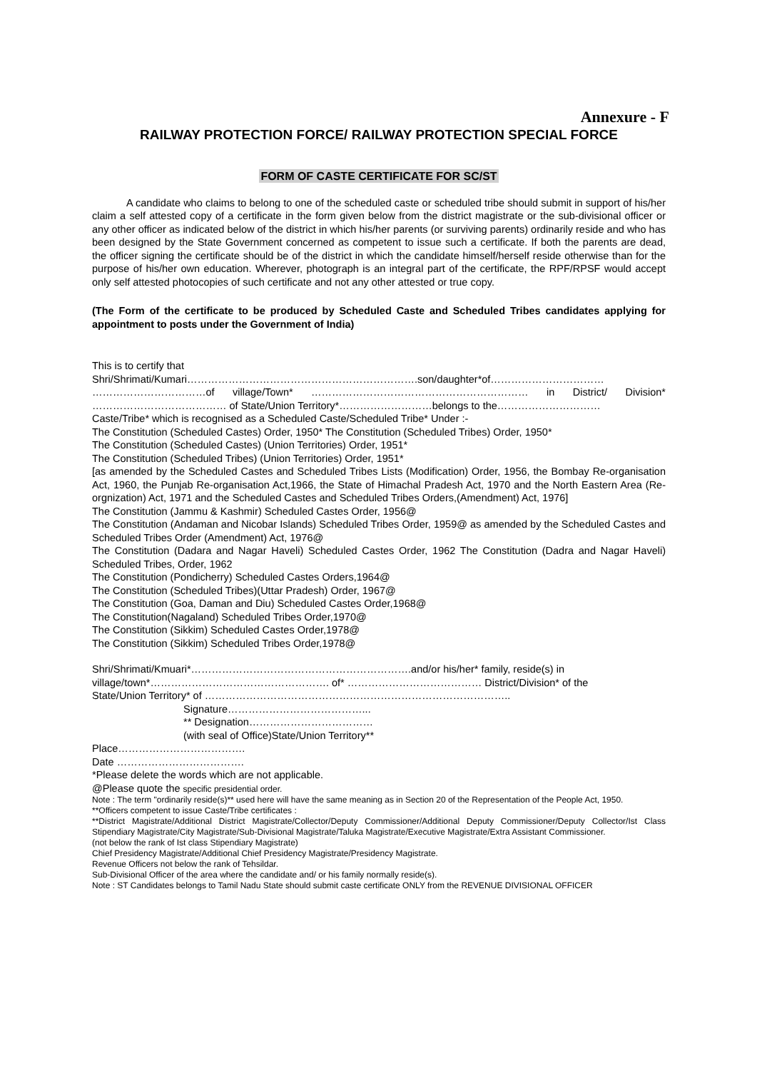Annexure - F
RAILWAY PROTECTION FORCE/ RAILWAY PROTECTION SPECIAL FORCE
FORM OF CASTE CERTIFICATE FOR SC/ST
A candidate who claims to belong to one of the scheduled caste or scheduled tribe should submit in support of his/her claim a self attested copy of a certificate in the form given below from the district magistrate or the sub-divisional officer or any other officer as indicated below of the district in which his/her parents (or surviving parents) ordinarily reside and who has been designed by the State Government concerned as competent to issue such a certificate. If both the parents are dead, the officer signing the certificate should be of the district in which the candidate himself/herself reside otherwise than for the purpose of his/her own education. Wherever, photograph is an integral part of the certificate, the RPF/RPSF would accept only self attested photocopies of such certificate and not any other attested or true copy.
(The Form of the certificate to be produced by Scheduled Caste and Scheduled Tribes candidates applying for appointment to posts under the Government of India)
This is to certify that
Shri/Shrimati/Kumari………………………………………………………….son/daughter*of…………………………… ……………………………of village/Town* ……………………………………………………… in District/ Division* ………………………………… of State/Union Territory*………………………belongs to the…………………………
Caste/Tribe* which is recognised as a Scheduled Caste/Scheduled Tribe* Under :-
The Constitution (Scheduled Castes) Order, 1950* The Constitution (Scheduled Tribes) Order, 1950*
The Constitution (Scheduled Castes) (Union Territories) Order, 1951*
The Constitution (Scheduled Tribes) (Union Territories) Order, 1951*
[as amended by the Scheduled Castes and Scheduled Tribes Lists (Modification) Order, 1956, the Bombay Re-organisation Act, 1960, the Punjab Re-organisation Act,1966, the State of Himachal Pradesh Act, 1970 and the North Eastern Area (Re-orgnization) Act, 1971 and the Scheduled Castes and Scheduled Tribes Orders,(Amendment) Act, 1976]
The Constitution (Jammu & Kashmir) Scheduled Castes Order, 1956@
The Constitution (Andaman and Nicobar Islands) Scheduled Tribes Order, 1959@ as amended by the Scheduled Castes and Scheduled Tribes Order (Amendment) Act, 1976@
The Constitution (Dadara and Nagar Haveli) Scheduled Castes Order, 1962 The Constitution (Dadra and Nagar Haveli) Scheduled Tribes, Order, 1962
The Constitution (Pondicherry) Scheduled Castes Orders,1964@
The Constitution (Scheduled Tribes)(Uttar Pradesh) Order, 1967@
The Constitution (Goa, Daman and Diu) Scheduled Castes Order,1968@
The Constitution(Nagaland) Scheduled Tribes Order,1970@
The Constitution (Sikkim) Scheduled Castes Order,1978@
The Constitution (Sikkim) Scheduled Tribes Order,1978@
Shri/Shrimati/Kmuari*……………………………………………………….and/or his/her* family, reside(s) in
village/town*……………………………………………. of* ………………………………… District/Division* of the
State/Union Territory* of ……………………………………………………………………………..
Signature…………………………………...
** Designation………………………………
(with seal of Office)State/Union Territory**
Place……………………………….
Date ……………………………….
*Please delete the words which are not applicable.
@Please quote the specific presidential order.
Note : The term "ordinarily reside(s)** used here will have the same meaning as in Section 20 of the Representation of the People Act, 1950.
**Officers competent to issue Caste/Tribe certificates :
**District Magistrate/Additional District Magistrate/Collector/Deputy Commissioner/Additional Deputy Commissioner/Deputy Collector/Ist Class Stipendiary Magistrate/City Magistrate/Sub-Divisional Magistrate/Taluka Magistrate/Executive Magistrate/Extra Assistant Commissioner.
(not below the rank of Ist class Stipendiary Magistrate)
Chief Presidency Magistrate/Additional Chief Presidency Magistrate/Presidency Magistrate.
Revenue Officers not below the rank of Tehsildar.
Sub-Divisional Officer of the area where the candidate and/ or his family normally reside(s).
Note : ST Candidates belongs to Tamil Nadu State should submit caste certificate ONLY from the REVENUE DIVISIONAL OFFICER